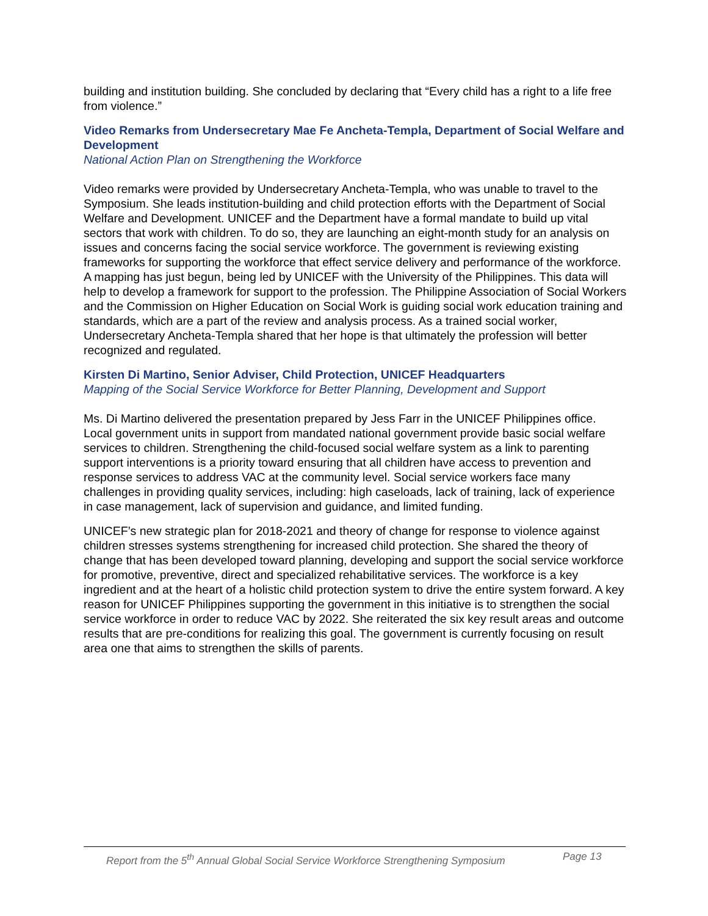building and institution building. She concluded by declaring that “Every child has a right to a life free from violence.”
Video Remarks from Undersecretary Mae Fe Ancheta-Templa, Department of Social Welfare and Development
National Action Plan on Strengthening the Workforce
Video remarks were provided by Undersecretary Ancheta-Templa, who was unable to travel to the Symposium. She leads institution-building and child protection efforts with the Department of Social Welfare and Development. UNICEF and the Department have a formal mandate to build up vital sectors that work with children. To do so, they are launching an eight-month study for an analysis on issues and concerns facing the social service workforce. The government is reviewing existing frameworks for supporting the workforce that effect service delivery and performance of the workforce. A mapping has just begun, being led by UNICEF with the University of the Philippines. This data will help to develop a framework for support to the profession. The Philippine Association of Social Workers and the Commission on Higher Education on Social Work is guiding social work education training and standards, which are a part of the review and analysis process. As a trained social worker, Undersecretary Ancheta-Templa shared that her hope is that ultimately the profession will better recognized and regulated.
Kirsten Di Martino, Senior Adviser, Child Protection, UNICEF Headquarters
Mapping of the Social Service Workforce for Better Planning, Development and Support
Ms. Di Martino delivered the presentation prepared by Jess Farr in the UNICEF Philippines office. Local government units in support from mandated national government provide basic social welfare services to children. Strengthening the child-focused social welfare system as a link to parenting support interventions is a priority toward ensuring that all children have access to prevention and response services to address VAC at the community level. Social service workers face many challenges in providing quality services, including: high caseloads, lack of training, lack of experience in case management, lack of supervision and guidance, and limited funding.
UNICEF’s new strategic plan for 2018-2021 and theory of change for response to violence against children stresses systems strengthening for increased child protection. She shared the theory of change that has been developed toward planning, developing and support the social service workforce for promotive, preventive, direct and specialized rehabilitative services. The workforce is a key ingredient and at the heart of a holistic child protection system to drive the entire system forward. A key reason for UNICEF Philippines supporting the government in this initiative is to strengthen the social service workforce in order to reduce VAC by 2022. She reiterated the six key result areas and outcome results that are pre-conditions for realizing this goal. The government is currently focusing on result area one that aims to strengthen the skills of parents.
Report from the 5<sup>th</sup> Annual Global Social Service Workforce Strengthening Symposium Page 13